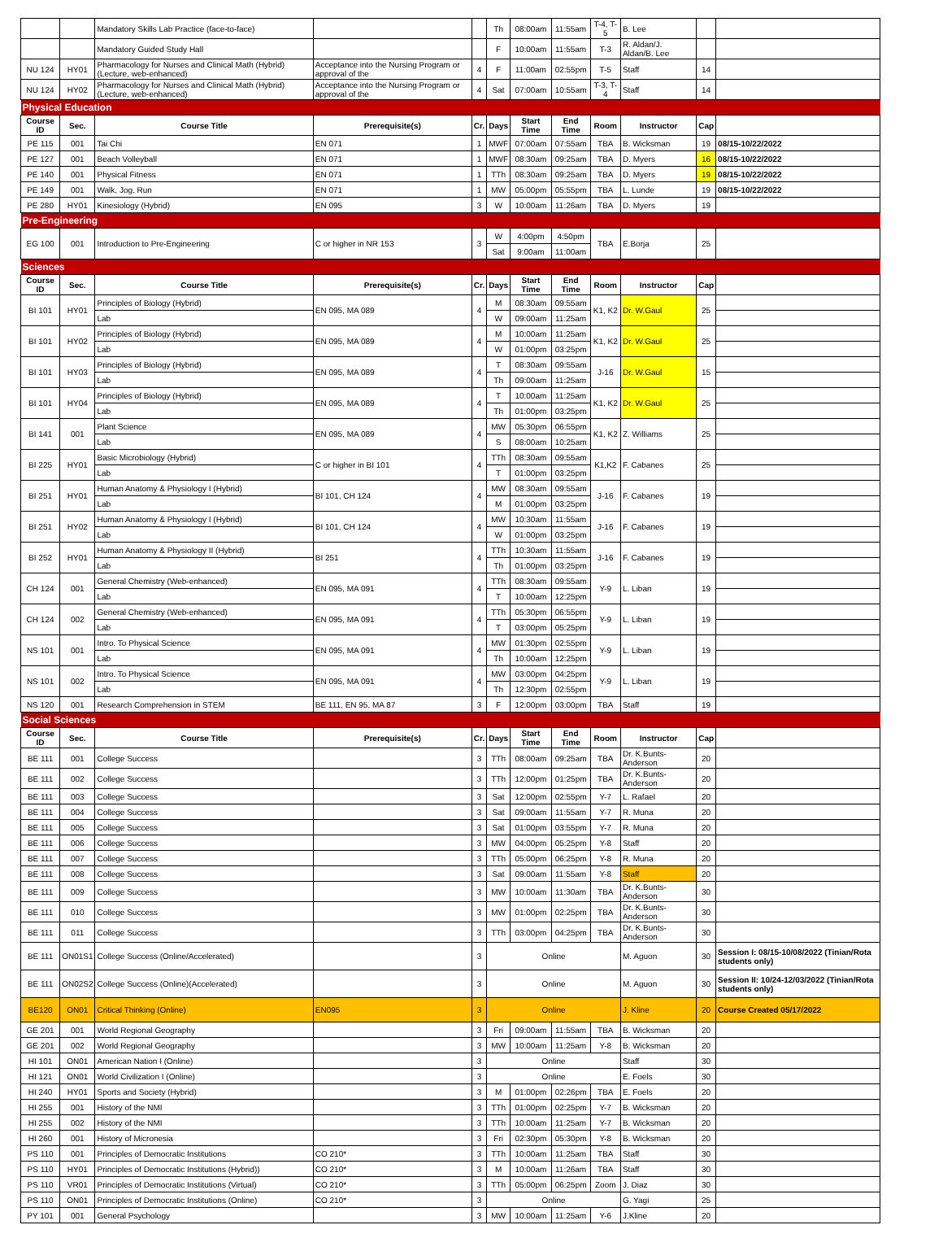| | | Mandatory Skills Lab Practice (face-to-face) | | | Th | 08:00am | 11:55am | T-4, T-5 | B. Lee | | |
| | | Mandatory Guided Study Hall | | | F | 10:00am | 11:55am | T-3 | R. Aldan/J. Aldan/B. Lee | | |
| NU 124 | HY01 | Pharmacology for Nurses and Clinical Math (Hybrid) (Lecture, web-enhanced) | Acceptance into the Nursing Program or approval of the | 4 | F | 11:00am | 02:55pm | T-5 | Staff | 14 | |
| NU 124 | HY02 | Pharmacology for Nurses and Clinical Math (Hybrid) (Lecture, web-enhanced) | Acceptance into the Nursing Program or approval of the | 4 | Sat | 07:00am | 10:55am | T-3, T-4 | Staff | 14 | |
| Physical Education | | | | | | | | | | | |
| Course ID | Sec. | Course Title | Prerequisite(s) | Cr. | Days | Start Time | End Time | Room | Instructor | Cap | |
| PE 115 | 001 | Tai Chi | EN 071 | 1 | MWF | 07:00am | 07:55am | TBA | B. Wicksman | 19 | 08/15-10/22/2022 |
| PE 127 | 001 | Beach Volleyball | EN 071 | 1 | MWF | 08:30am | 09:25am | TBA | D. Myers | 16 | 08/15-10/22/2022 |
| PE 140 | 001 | Physical Fitness | EN 071 | 1 | TTh | 08:30am | 09:25am | TBA | D. Myers | 19 | 08/15-10/22/2022 |
| PE 149 | 001 | Walk, Jog, Run | EN 071 | 1 | MW | 05:00pm | 05:55pm | TBA | L. Lunde | 19 | 08/15-10/22/2022 |
| PE 280 | HY01 | Kinesiology (Hybrid) | EN 095 | 3 | W | 10:00am | 11:26am | TBA | D. Myers | 19 | |
| Pre-Engineering | | | | | | | | | | | |
| EG 100 | 001 | Introduction to Pre-Engineering | C or higher in NR 153 | 3 | W | 4:00pm | 4:50pm | TBA | E.Borja | 25 | |
| | | | | | Sat | 9:00am | 11:00am | | | | |
| Sciences | | | | | | | | | | | |
| Course ID | Sec. | Course Title | Prerequisite(s) | Cr. | Days | Start Time | End Time | Room | Instructor | Cap | |
| BI 101 | HY01 | Principles of Biology (Hybrid) | EN 095, MA 089 | 4 | M | 08:30am | 09:55am | K1, K2 | Dr. W.Gaul | 25 | |
| | | Lab | | | W | 09:00am | 11:25am | | | | |
| BI 101 | HY02 | Principles of Biology (Hybrid) | EN 095, MA 089 | 4 | M | 10:00am | 11:25am | K1, K2 | Dr. W.Gaul | 25 | |
| | | Lab | | | W | 01:00pm | 03:25pm | | | | |
| BI 101 | HY03 | Principles of Biology (Hybrid) | EN 095, MA 089 | 4 | T | 08:30am | 09:55am | J-16 | Dr. W.Gaul | 15 | |
| | | Lab | | | Th | 09:00am | 11:25am | | | | |
| BI 101 | HY04 | Principles of Biology (Hybrid) | EN 095, MA 089 | 4 | T | 10:00am | 11:25am | K1, K2 | Dr. W.Gaul | 25 | |
| | | Lab | | | Th | 01:00pm | 03:25pm | | | | |
| BI 141 | 001 | Plant Science | EN 095, MA 089 | 4 | MW | 05:30pm | 06:55pm | K1, K2 | Z. Williams | 25 | |
| | | Lab | | | S | 08:00am | 10:25am | | | | |
| BI 225 | HY01 | Basic Microbiology (Hybrid) | C or higher in BI 101 | 4 | TTh | 08:30am | 09:55am | K1,K2 | F. Cabanes | 25 | |
| | | Lab | | | T | 01:00pm | 03:25pm | | | | |
| BI 251 | HY01 | Human Anatomy & Physiology I (Hybrid) | BI 101, CH 124 | 4 | MW | 08:30am | 09:55am | J-16 | F. Cabanes | 19 | |
| | | Lab | | | M | 01:00pm | 03:25pm | | | | |
| BI 251 | HY02 | Human Anatomy & Physiology I (Hybrid) | BI 101, CH 124 | 4 | MW | 10:30am | 11:55am | J-16 | F. Cabanes | 19 | |
| | | Lab | | | W | 01:00pm | 03:25pm | | | | |
| BI 252 | HY01 | Human Anatomy & Physiology II (Hybrid) | BI 251 | 4 | TTh | 10:30am | 11:55am | J-16 | F. Cabanes | 19 | |
| | | Lab | | | Th | 01:00pm | 03:25pm | | | | |
| CH 124 | 001 | General Chemistry (Web-enhanced) | EN 095, MA 091 | 4 | TTh | 08:30am | 09:55am | Y-9 | L. Liban | 19 | |
| | | Lab | | | T | 10:00am | 12:25pm | | | | |
| CH 124 | 002 | General Chemistry (Web-enhanced) | EN 095, MA 091 | 4 | TTh | 05:30pm | 06:55pm | Y-9 | L. Liban | 19 | |
| | | Lab | | | T | 03:00pm | 05:25pm | | | | |
| NS 101 | 001 | Intro. To Physical Science | EN 095, MA 091 | 4 | MW | 01:30pm | 02:55pm | Y-9 | L. Liban | 19 | |
| | | Lab | | | Th | 10:00am | 12:25pm | | | | |
| NS 101 | 002 | Intro. To Physical Science | EN 095, MA 091 | 4 | MW | 03:00pm | 04:25pm | Y-9 | L. Liban | 19 | |
| | | Lab | | | Th | 12:30pm | 02:55pm | | | | |
| NS 120 | 001 | Research Comprehension in STEM | BE 111, EN 95, MA 87 | 3 | F | 12:00pm | 03:00pm | TBA | Staff | 19 | |
| Social Sciences | | | | | | | | | | | |
| Course ID | Sec. | Course Title | Prerequisite(s) | Cr. | Days | Start Time | End Time | Room | Instructor | Cap | |
| BE 111 | 001 | College Success | | 3 | TTh | 08:00am | 09:25am | TBA | Dr. K.Bunts-Anderson | 20 | |
| BE 111 | 002 | College Success | | 3 | TTh | 12:00pm | 01:25pm | TBA | Dr. K.Bunts-Anderson | 20 | |
| BE 111 | 003 | College Success | | 3 | Sat | 12:00pm | 02:55pm | Y-7 | L. Rafael | 20 | |
| BE 111 | 004 | College Success | | 3 | Sat | 09:00am | 11:55am | Y-7 | R. Muna | 20 | |
| BE 111 | 005 | College Success | | 3 | Sat | 01:00pm | 03:55pm | Y-7 | R. Muna | 20 | |
| BE 111 | 006 | College Success | | 3 | MW | 04:00pm | 05:25pm | Y-8 | Staff | 20 | |
| BE 111 | 007 | College Success | | 3 | TTh | 05:00pm | 06:25pm | Y-8 | R. Muna | 20 | |
| BE 111 | 008 | College Success | | 3 | Sat | 09:00am | 11:55am | Y-8 | Staff | 20 | |
| BE 111 | 009 | College Success | | 3 | MW | 10:00am | 11:30am | TBA | Dr. K.Bunts-Anderson | 30 | |
| BE 111 | 010 | College Success | | 3 | MW | 01:00pm | 02:25pm | TBA | Dr. K.Bunts-Anderson | 30 | |
| BE 111 | 011 | College Success | | 3 | TTh | 03:00pm | 04:25pm | TBA | Dr. K.Bunts-Anderson | 30 | |
| BE 111 | ON01S1 | College Success (Online/Accelerated) | | 3 | Online | | | | M. Aguon | 30 | Session I: 08/15-10/08/2022 (Tinian/Rota students only) |
| BE 111 | ON02S2 | College Success (Online)(Accelerated) | | 3 | Online | | | | M. Aguon | 30 | Session II: 10/24-12/03/2022 (Tinian/Rota students only) |
| BE120 | ON01 | Critical Thinking (Online) | EN095 | 3 | Online | | | | J. Kline | 20 | Course Created 05/17/2022 |
| GE 201 | 001 | World Regional Geography | | 3 | Fri | 09:00am | 11:55am | TBA | B. Wicksman | 20 | |
| GE 201 | 002 | World Regional Geography | | 3 | MW | 10:00am | 11:25am | Y-8 | B. Wicksman | 20 | |
| HI 101 | ON01 | American Nation I (Online) | | 3 | Online | | | | Staff | 30 | |
| HI 121 | ON01 | World Civilization I (Online) | | 3 | Online | | | | E. Foels | 30 | |
| HI 240 | HY01 | Sports and Society (Hybrid) | | 3 | M | 01:00pm | 02:26pm | TBA | E. Foels | 20 | |
| HI 255 | 001 | History of the NMI | | 3 | TTh | 01:00pm | 02:25pm | Y-7 | B. Wicksman | 20 | |
| HI 255 | 002 | History of the NMI | | 3 | TTh | 10:00am | 11:25am | Y-7 | B. Wicksman | 20 | |
| HI 260 | 001 | History of Micronesia | | 3 | Fri | 02:30pm | 05:30pm | Y-8 | B. Wicksman | 20 | |
| PS 110 | 001 | Principles of Democratic Institutions | CO 210* | 3 | TTh | 10:00am | 11:25am | TBA | Staff | 30 | |
| PS 110 | HY01 | Principles of Democratic Institutions (Hybrid)) | CO 210* | 3 | M | 10:00am | 11:26am | TBA | Staff | 30 | |
| PS 110 | VR01 | Principles of Democratic Institutions (Virtual) | CO 210* | 3 | TTh | 05:00pm | 06:25pm | Zoom | J. Diaz | 30 | |
| PS 110 | ON01 | Principles of Democratic Institutions (Online) | CO 210* | 3 | Online | | | | G. Yagi | 25 | |
| PY 101 | 001 | General Psychology | | 3 | MW | 10:00am | 11:25am | Y-6 | J.Kline | 20 | |